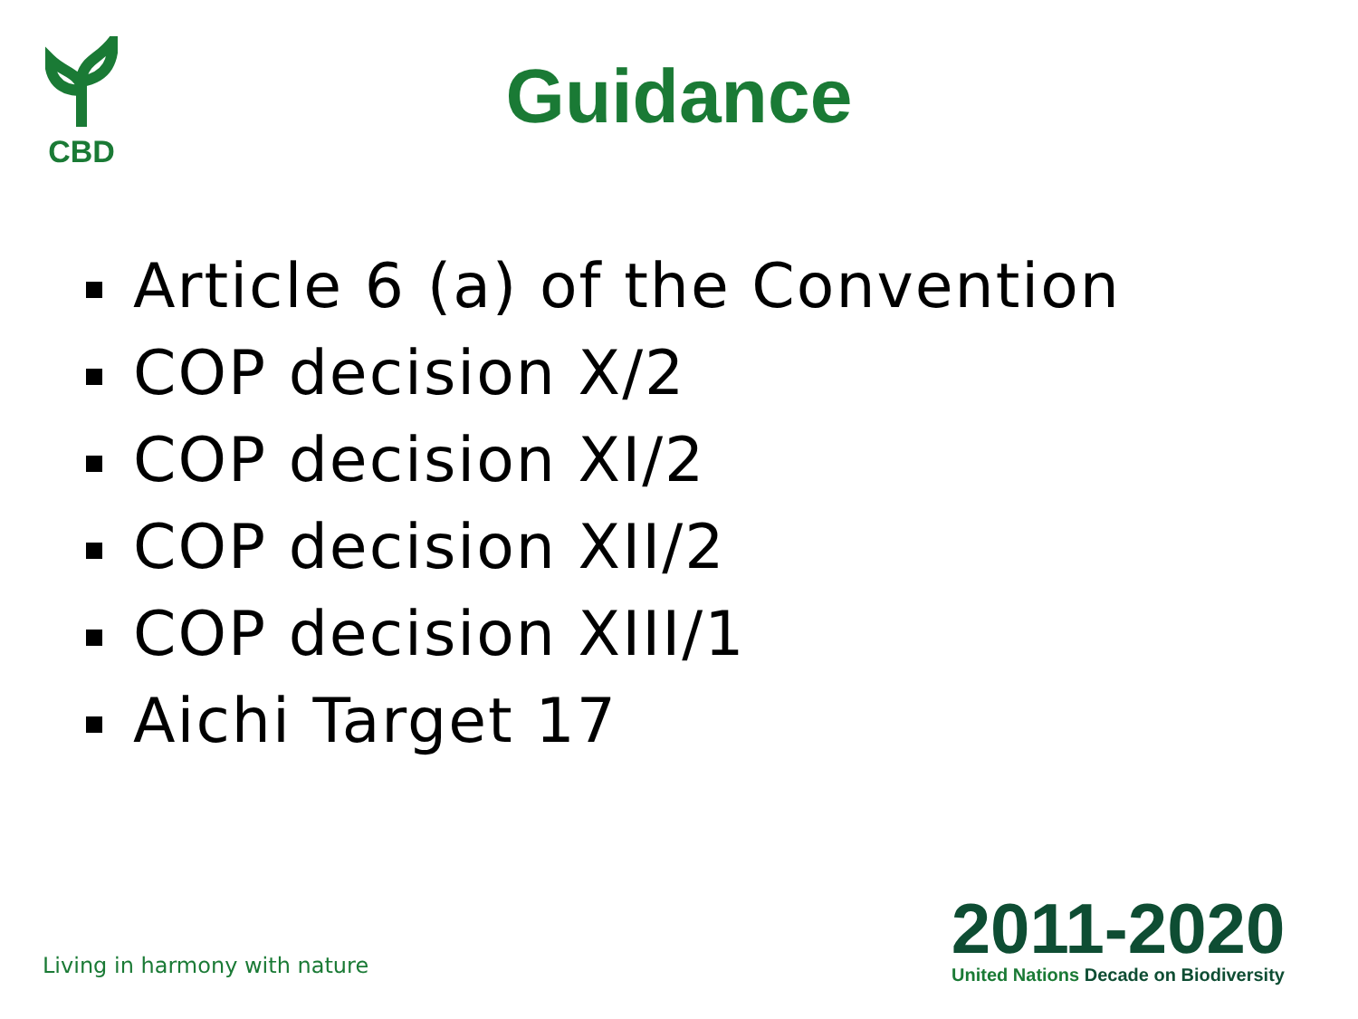CBD
Guidance
Article 6 (a) of the Convention
COP decision X/2
COP decision XI/2
COP decision XII/2
COP decision XIII/1
Aichi Target 17
Living in harmony with nature
2011-2020
United Nations Decade on Biodiversity